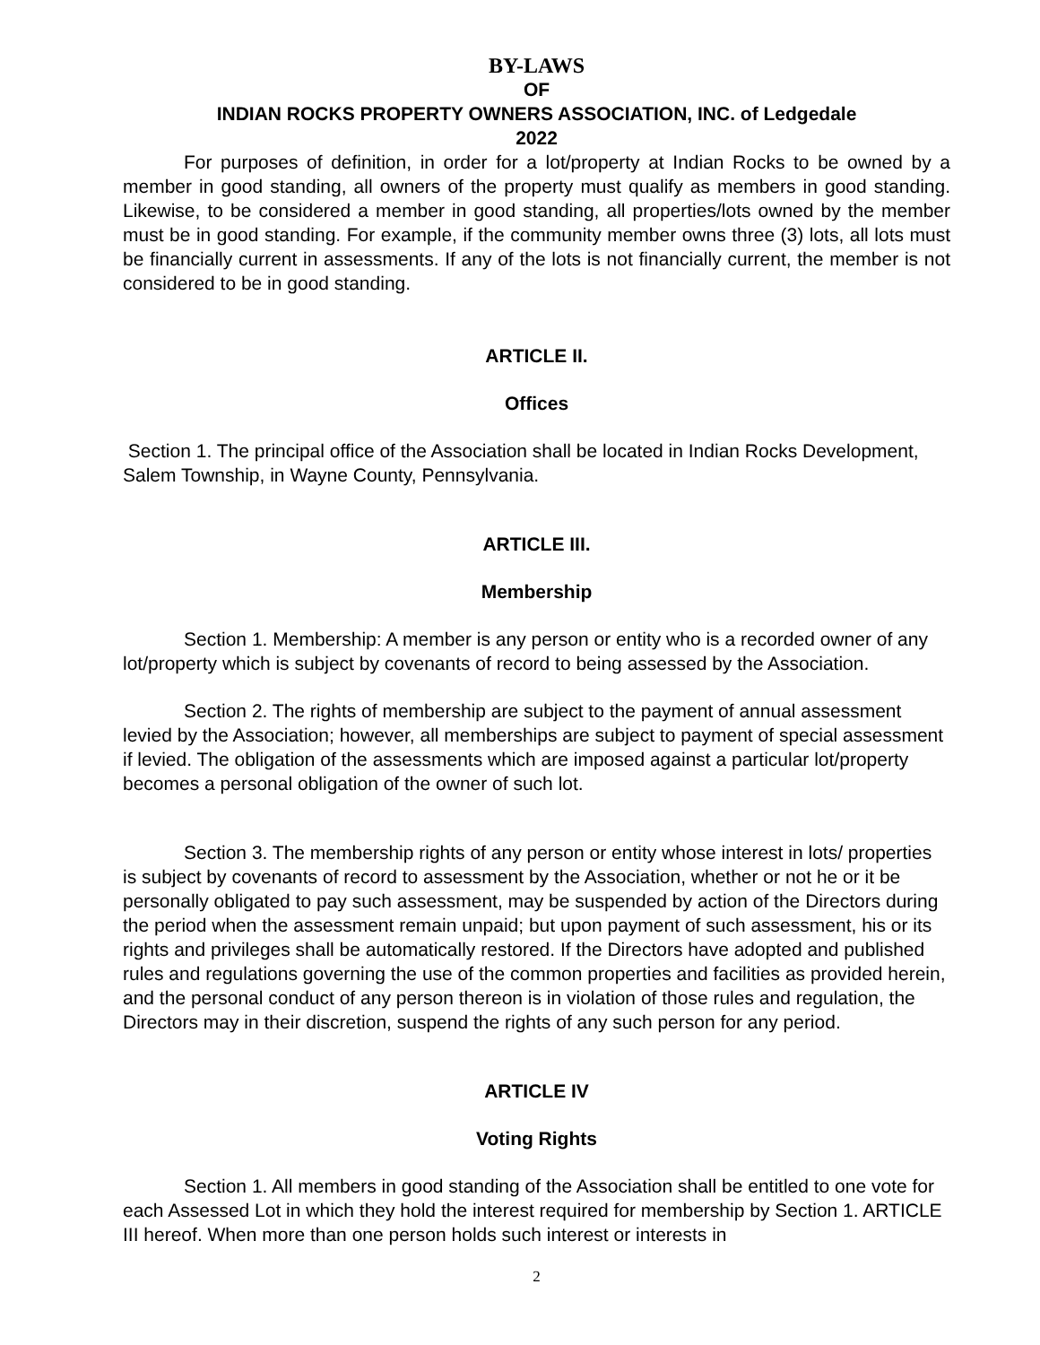BY-LAWS
OF
INDIAN ROCKS PROPERTY OWNERS ASSOCIATION, INC. of Ledgedale
2022
For purposes of definition, in order for a lot/property at Indian Rocks to be owned by a member in good standing, all owners of the property must qualify as members in good standing. Likewise, to be considered a member in good standing, all properties/lots owned by the member must be in good standing. For example, if the community member owns three (3) lots, all lots must be financially current in assessments. If any of the lots is not financially current, the member is not considered to be in good standing.
ARTICLE II.
Offices
Section 1. The principal office of the Association shall be located in Indian Rocks Development, Salem Township, in Wayne County, Pennsylvania.
ARTICLE III.
Membership
Section 1. Membership: A member is any person or entity who is a recorded owner of any lot/property which is subject by covenants of record to being assessed by the Association.
Section 2. The rights of membership are subject to the payment of annual assessment levied by the Association; however, all memberships are subject to payment of special assessment if levied. The obligation of the assessments which are imposed against a particular lot/property becomes a personal obligation of the owner of such lot.
Section 3. The membership rights of any person or entity whose interest in lots/ properties is subject by covenants of record to assessment by the Association, whether or not he or it be personally obligated to pay such assessment, may be suspended by action of the Directors during the period when the assessment remain unpaid; but upon payment of such assessment, his or its rights and privileges shall be automatically restored. If the Directors have adopted and published rules and regulations governing the use of the common properties and facilities as provided herein, and the personal conduct of any person thereon is in violation of those rules and regulation, the Directors may in their discretion, suspend the rights of any such person for any period.
ARTICLE IV
Voting Rights
Section 1. All members in good standing of the Association shall be entitled to one vote for each Assessed Lot in which they hold the interest required for membership by Section 1. ARTICLE III hereof. When more than one person holds such interest or interests in
2